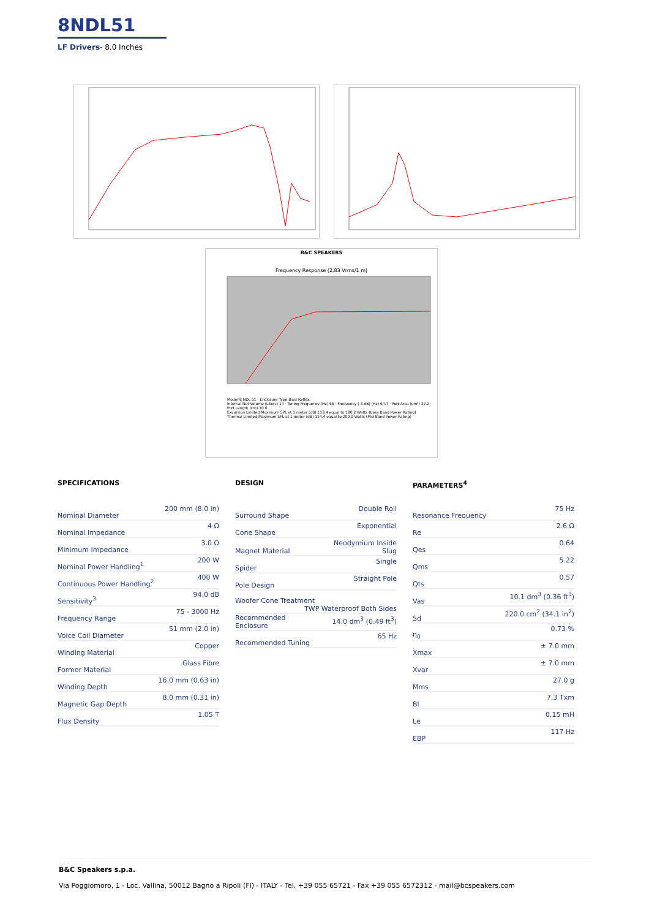8NDL51
LF Drivers- 8.0 Inches
B&C SPEAKERS
Frequency Response (2,83 Vrms/1 m)
Model 8 NDL 51 · Enclosure Type Bass Reflex
Internal Net Volume (Liters) 14 · Tuning Frequency (Hz) 65 · Frequency (-3 dB) (Hz) 64.7 · Port Area (cm²) 32.2 · Port Length (cm) 10.0
Excursion Limited Maximum SPL at 1 meter (dB) 113.4 equal to 180.2 Watts (Bass Band Power Rating)
Thermal Limited Maximum SPL at 1 meter (dB) 114.4 equal to 200.0 Watts (Mid Band Power Rating)
SPECIFICATIONS
| Nominal Diameter | 200 mm (8.0 in) |
| Nominal Impedance | 4 Ω |
| Minimum Impedance | 3.0 Ω |
| Nominal Power Handling<sup>1</sup> | 200 W |
| Continuous Power Handling<sup>2</sup> | 400 W |
| Sensitivity<sup>3</sup> | 94.0 dB |
| Frequency Range | 75 - 3000 Hz |
| Voice Coil Diameter | 51 mm (2.0 in) |
| Winding Material | Copper |
| Former Material | Glass Fibre |
| Winding Depth | 16.0 mm (0.63 in) |
| Magnetic Gap Depth | 8.0 mm (0.31 in) |
| Flux Density | 1.05 T |
DESIGN
| Surround Shape | Double Roll |
| Cone Shape | Exponential |
| Magnet Material | Neodymium Inside Slug |
| Spider | Single |
| Pole Design | Straight Pole |
| Woofer Cone Treatment TWP Waterproof Both Sides | |
| Recommended Enclosure | 14.0 dm<sup>3</sup> (0.49 ft<sup>3</sup>) |
| Recommended Tuning | 65 Hz |
PARAMETERS<sup>4</sup>
| Resonance Frequency | 75 Hz |
| Re | 2.6 Ω |
| Qes | 0.64 |
| Qms | 5.22 |
| Qts | 0.57 |
| Vas | 10.1 dm<sup>3</sup> (0.36 ft<sup>3</sup>) |
| Sd | 220.0 cm<sup>2</sup> (34.1 in<sup>2</sup>) |
| η<sub>0</sub> | 0.73 % |
| Xmax | ± 7.0 mm |
| Xvar | ± 7.0 mm |
| Mms | 27.0 g |
| Bl | 7.3 Txm |
| Le | 0.15 mH |
| EBP | 117 Hz |
B&C Speakers s.p.a.
Via Poggiomoro, 1 - Loc. Vallina, 50012 Bagno a Ripoli (FI) - ITALY - Tel. +39 055 65721 - Fax +39 055 6572312 - mail@bcspeakers.com